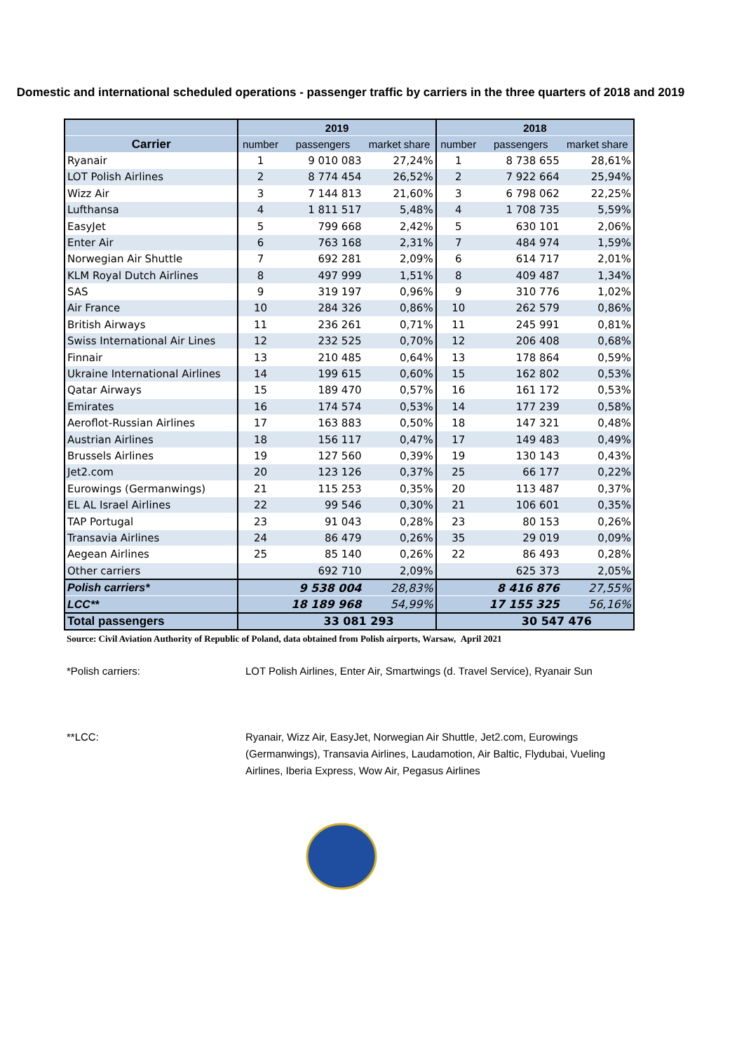Domestic and international scheduled operations - passenger traffic by carriers in the three quarters of 2018 and 2019
| | 2019 | | | 2018 | | |
| --- | --- | --- | --- | --- | --- | --- |
| Carrier | number | passengers | market share | number | passengers | market share |
| Ryanair | 1 | 9 010 083 | 27,24% | 1 | 8 738 655 | 28,61% |
| LOT Polish Airlines | 2 | 8 774 454 | 26,52% | 2 | 7 922 664 | 25,94% |
| Wizz Air | 3 | 7 144 813 | 21,60% | 3 | 6 798 062 | 22,25% |
| Lufthansa | 4 | 1 811 517 | 5,48% | 4 | 1 708 735 | 5,59% |
| EasyJet | 5 | 799 668 | 2,42% | 5 | 630 101 | 2,06% |
| Enter Air | 6 | 763 168 | 2,31% | 7 | 484 974 | 1,59% |
| Norwegian Air Shuttle | 7 | 692 281 | 2,09% | 6 | 614 717 | 2,01% |
| KLM Royal Dutch Airlines | 8 | 497 999 | 1,51% | 8 | 409 487 | 1,34% |
| SAS | 9 | 319 197 | 0,96% | 9 | 310 776 | 1,02% |
| Air France | 10 | 284 326 | 0,86% | 10 | 262 579 | 0,86% |
| British Airways | 11 | 236 261 | 0,71% | 11 | 245 991 | 0,81% |
| Swiss International Air Lines | 12 | 232 525 | 0,70% | 12 | 206 408 | 0,68% |
| Finnair | 13 | 210 485 | 0,64% | 13 | 178 864 | 0,59% |
| Ukraine International Airlines | 14 | 199 615 | 0,60% | 15 | 162 802 | 0,53% |
| Qatar Airways | 15 | 189 470 | 0,57% | 16 | 161 172 | 0,53% |
| Emirates | 16 | 174 574 | 0,53% | 14 | 177 239 | 0,58% |
| Aeroflot-Russian Airlines | 17 | 163 883 | 0,50% | 18 | 147 321 | 0,48% |
| Austrian Airlines | 18 | 156 117 | 0,47% | 17 | 149 483 | 0,49% |
| Brussels Airlines | 19 | 127 560 | 0,39% | 19 | 130 143 | 0,43% |
| Jet2.com | 20 | 123 126 | 0,37% | 25 | 66 177 | 0,22% |
| Eurowings (Germanwings) | 21 | 115 253 | 0,35% | 20 | 113 487 | 0,37% |
| EL AL Israel Airlines | 22 | 99 546 | 0,30% | 21 | 106 601 | 0,35% |
| TAP Portugal | 23 | 91 043 | 0,28% | 23 | 80 153 | 0,26% |
| Transavia Airlines | 24 | 86 479 | 0,26% | 35 | 29 019 | 0,09% |
| Aegean Airlines | 25 | 85 140 | 0,26% | 22 | 86 493 | 0,28% |
| Other carriers | | 692 710 | 2,09% | | 625 373 | 2,05% |
| Polish carriers* | | 9 538 004 | 28,83% | | 8 416 876 | 27,55% |
| LCC** | | 18 189 968 | 54,99% | | 17 155 325 | 56,16% |
| Total passengers | | 33 081 293 | | | 30 547 476 | |
Source: Civil Aviation Authority of Republic of Poland, data obtained from Polish airports, Warsaw, April 2021
*Polish carriers: LOT Polish Airlines, Enter Air, Smartwings (d. Travel Service), Ryanair Sun
**LCC: Ryanair, Wizz Air, EasyJet, Norwegian Air Shuttle, Jet2.com, Eurowings (Germanwings), Transavia Airlines, Laudamotion, Air Baltic, Flydubai, Vueling Airlines, Iberia Express, Wow Air, Pegasus Airlines